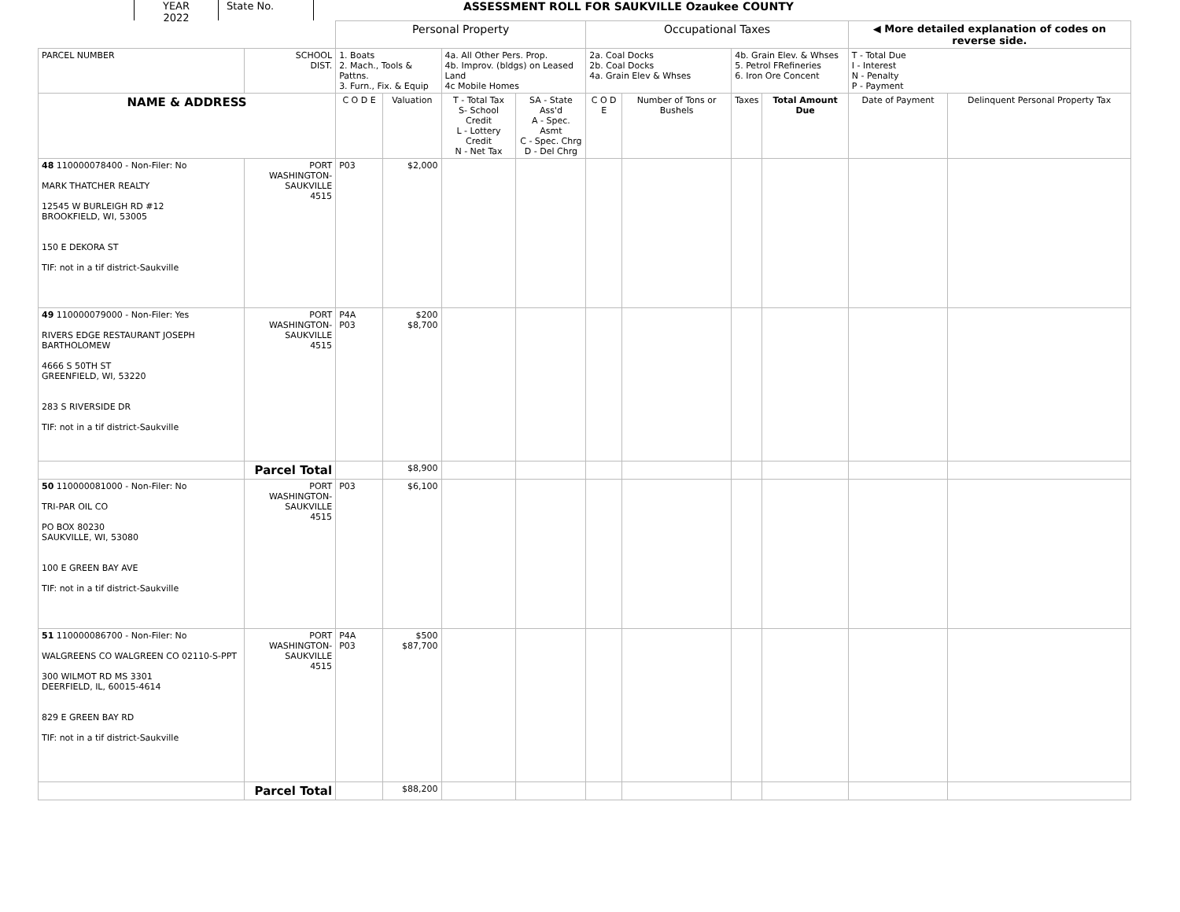YEAR
2022
State No. ASSESSMENT ROLL FOR SAUKVILLE Ozaukee COUNTY
| | | Personal Property | | | | Occupational Taxes | | | | ◀ More detailed explanation of codes on reverse side. | |
| PARCEL NUMBER | SCHOOL DIST. | 1. Boats 2. Mach., Tools & Pattns. 3. Furn., Fix. & Equip | | 4a. All Other Pers. Prop. 4b. Improv. (bldgs) on Leased Land 4c Mobile Homes | | 2a. Coal Docks 2b. Coal Docks 4a. Grain Elev & Whses | | 4b. Grain Elev. & Whses 5. Petrol FRefineries 6. Iron Ore Concent | | T - Total Due I - Interest N - Penalty P - Payment | |
| NAME & ADDRESS | | C O D E | Valuation | T - Total Tax S- School Credit L - Lottery Credit N - Net Tax | SA - State Ass'd A - Spec. Asmt C - Spec. Chrg D - Del Chrg | C O D E | Number of Tons or Bushels | Taxes | Total Amount Due | Date of Payment | Delinquent Personal Property Tax |
| 48 110000078400 - Non-Filer: No MARK THATCHER REALTY 12545 W BURLEIGH RD #12 BROOKFIELD, WI, 53005 150 E DEKORA ST TIF: not in a tif district-Saukville | PORT WASHINGTON- SAUKVILLE 4515 | P03 | $2,000 | | | | | | | | |
| 49 110000079000 - Non-Filer: Yes RIVERS EDGE RESTAURANT JOSEPH BARTHOLOMEW 4666 S 50TH ST GREENFIELD, WI, 53220 283 S RIVERSIDE DR TIF: not in a tif district-Saukville | PORT WASHINGTON- SAUKVILLE 4515 | P4A P03 | $200 $8,700 | | | | | | | | |
| | Parcel Total | | $8,900 | | | | | | | | |
| 50 110000081000 - Non-Filer: No TRI-PAR OIL CO PO BOX 80230 SAUKVILLE, WI, 53080 100 E GREEN BAY AVE TIF: not in a tif district-Saukville | PORT WASHINGTON- SAUKVILLE 4515 | P03 | $6,100 | | | | | | | | |
| 51 110000086700 - Non-Filer: No WALGREENS CO WALGREEN CO 02110-S-PPT 300 WILMOT RD MS 3301 DEERFIELD, IL, 60015-4614 829 E GREEN BAY RD TIF: not in a tif district-Saukville | PORT WASHINGTON- SAUKVILLE 4515 | P4A P03 | $500 $87,700 | | | | | | | | |
| | Parcel Total | | $88,200 | | | | | | | | |